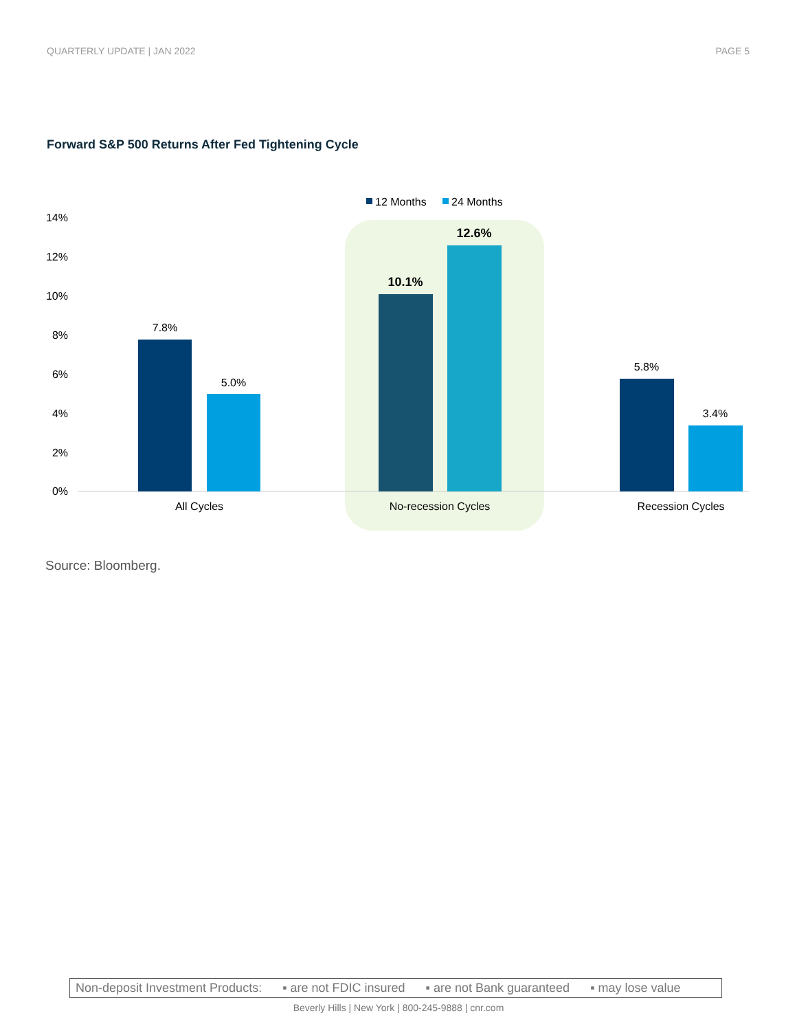QUARTERLY UPDATE | JAN 2022 PAGE 5
Forward S&P 500 Returns After Fed Tightening Cycle
12 Months
24 Months
14%
12%
10%
8%
6%
4%
2%
0%
7.8%
5.0%
10.1%
12.6%
5.8%
3.4%
All Cycles
No-recession Cycles
Recession Cycles
Source: Bloomberg.
Non-deposit Investment Products: ▪ are not FDIC insured ▪ are not Bank guaranteed ▪ may lose value
Beverly Hills | New York | 800-245-9888 | cnr.com